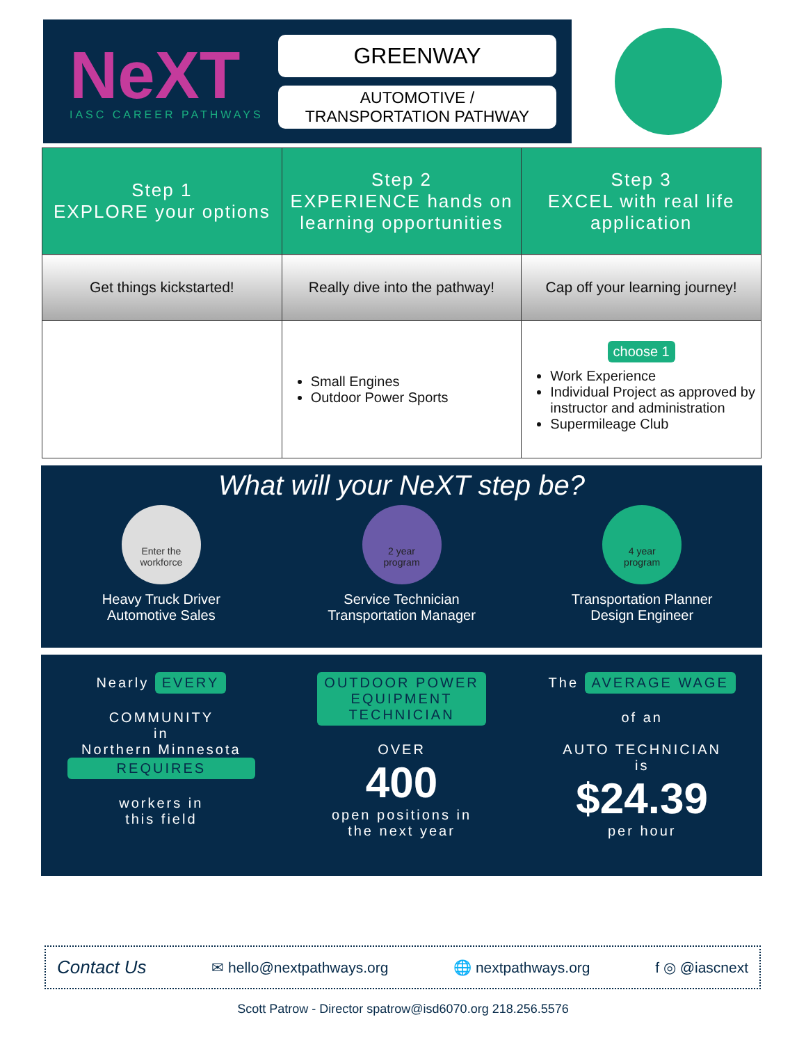NeXT
IASC CAREER PATHWAYS
GREENWAY
AUTOMOTIVE /
TRANSPORTATION PATHWAY
| Step 1 EXPLORE your options | Step 2 EXPERIENCE hands on learning opportunities | Step 3 EXCEL with real life application |
| --- | --- | --- |
| Get things kickstarted! | Really dive into the pathway! | Cap off your learning journey! |
| | Small Engines Outdoor Power Sports | choose 1 Work Experience Individual Project as approved by instructor and administration Supermileage Club |
What will your NeXT step be?
Enter the
workforce
Heavy Truck Driver
Automotive Sales
2 year
program
Service Technician
Transportation Manager
4 year
program
Transportation Planner
Design Engineer
Nearly EVERY
COMMUNITY
in
Northern Minnesota
REQUIRES
workers in
this field
OUTDOOR POWER
EQUIPMENT
TECHNICIAN
OVER
400
open positions in
the next year
The AVERAGE WAGE
of an
AUTO TECHNICIAN
is
$24.39
per hour
Contact Us ✉ hello@nextpathways.org 🌐 nextpathways.org f ◎ @iascnext
Scott Patrow - Director spatrow@isd6070.org 218.256.5576